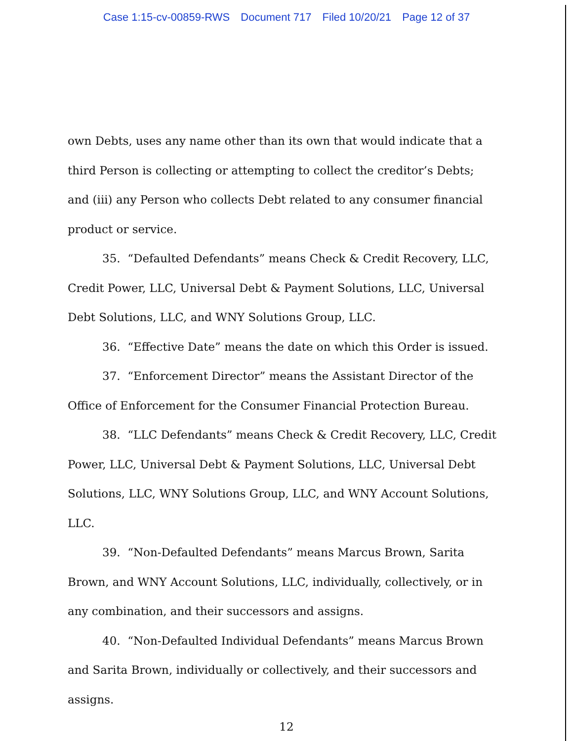Case 1:15-cv-00859-RWS Document 717 Filed 10/20/21 Page 12 of 37
own Debts, uses any name other than its own that would indicate that a third Person is collecting or attempting to collect the creditor’s Debts; and (iii) any Person who collects Debt related to any consumer financial product or service.
35. “Defaulted Defendants” means Check & Credit Recovery, LLC, Credit Power, LLC, Universal Debt & Payment Solutions, LLC, Universal Debt Solutions, LLC, and WNY Solutions Group, LLC.
36. “Effective Date” means the date on which this Order is issued.
37. “Enforcement Director” means the Assistant Director of the Office of Enforcement for the Consumer Financial Protection Bureau.
38. “LLC Defendants” means Check & Credit Recovery, LLC, Credit Power, LLC, Universal Debt & Payment Solutions, LLC, Universal Debt Solutions, LLC, WNY Solutions Group, LLC, and WNY Account Solutions, LLC.
39. “Non-Defaulted Defendants” means Marcus Brown, Sarita Brown, and WNY Account Solutions, LLC, individually, collectively, or in any combination, and their successors and assigns.
40. “Non-Defaulted Individual Defendants” means Marcus Brown and Sarita Brown, individually or collectively, and their successors and assigns.
12